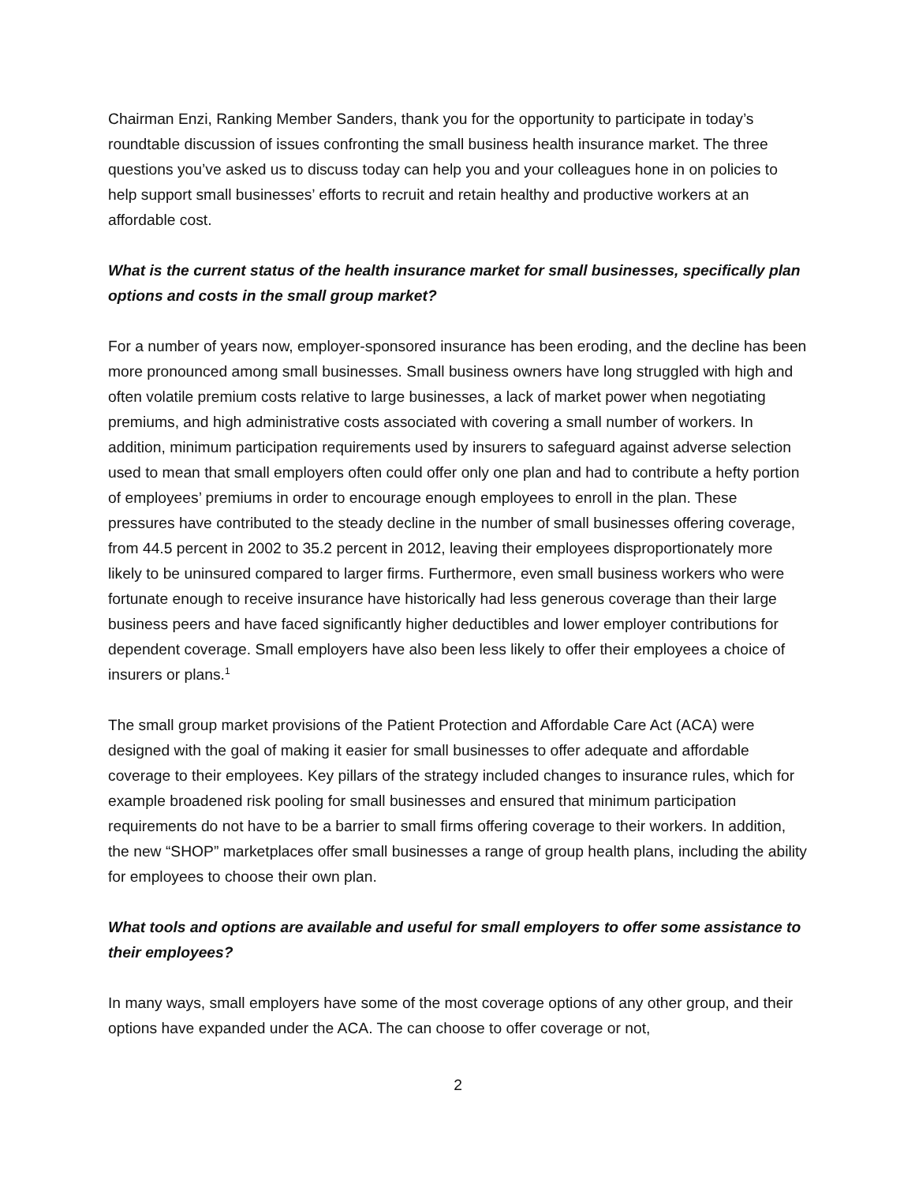Chairman Enzi, Ranking Member Sanders, thank you for the opportunity to participate in today’s roundtable discussion of issues confronting the small business health insurance market. The three questions you’ve asked us to discuss today can help you and your colleagues hone in on policies to help support small businesses’ efforts to recruit and retain healthy and productive workers at an affordable cost.
What is the current status of the health insurance market for small businesses, specifically plan options and costs in the small group market?
For a number of years now, employer-sponsored insurance has been eroding, and the decline has been more pronounced among small businesses. Small business owners have long struggled with high and often volatile premium costs relative to large businesses, a lack of market power when negotiating premiums, and high administrative costs associated with covering a small number of workers. In addition, minimum participation requirements used by insurers to safeguard against adverse selection used to mean that small employers often could offer only one plan and had to contribute a hefty portion of employees’ premiums in order to encourage enough employees to enroll in the plan. These pressures have contributed to the steady decline in the number of small businesses offering coverage, from 44.5 percent in 2002 to 35.2 percent in 2012, leaving their employees disproportionately more likely to be uninsured compared to larger firms. Furthermore, even small business workers who were fortunate enough to receive insurance have historically had less generous coverage than their large business peers and have faced significantly higher deductibles and lower employer contributions for dependent coverage. Small employers have also been less likely to offer their employees a choice of insurers or plans.<sup>1</sup>
The small group market provisions of the Patient Protection and Affordable Care Act (ACA) were designed with the goal of making it easier for small businesses to offer adequate and affordable coverage to their employees. Key pillars of the strategy included changes to insurance rules, which for example broadened risk pooling for small businesses and ensured that minimum participation requirements do not have to be a barrier to small firms offering coverage to their workers. In addition, the new “SHOP” marketplaces offer small businesses a range of group health plans, including the ability for employees to choose their own plan.
What tools and options are available and useful for small employers to offer some assistance to their employees?
In many ways, small employers have some of the most coverage options of any other group, and their options have expanded under the ACA. The can choose to offer coverage or not,
2